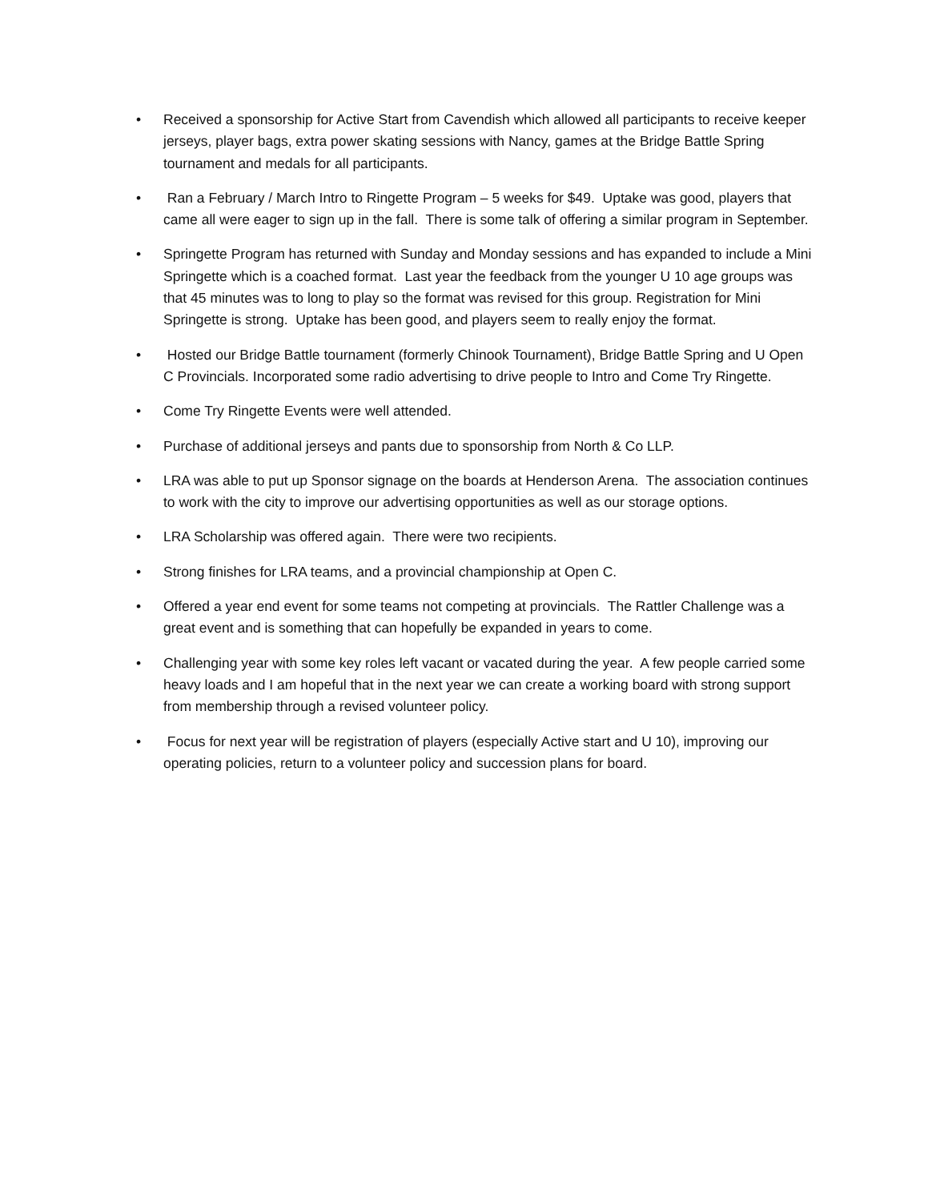• Received a sponsorship for Active Start from Cavendish which allowed all participants to receive keeper jerseys, player bags, extra power skating sessions with Nancy, games at the Bridge Battle Spring tournament and medals for all participants.
• Ran a February / March Intro to Ringette Program – 5 weeks for $49. Uptake was good, players that came all were eager to sign up in the fall. There is some talk of offering a similar program in September.
• Springette Program has returned with Sunday and Monday sessions and has expanded to include a Mini Springette which is a coached format. Last year the feedback from the younger U 10 age groups was that 45 minutes was to long to play so the format was revised for this group. Registration for Mini Springette is strong. Uptake has been good, and players seem to really enjoy the format.
• Hosted our Bridge Battle tournament (formerly Chinook Tournament), Bridge Battle Spring and U Open C Provincials. Incorporated some radio advertising to drive people to Intro and Come Try Ringette.
• Come Try Ringette Events were well attended.
• Purchase of additional jerseys and pants due to sponsorship from North & Co LLP.
• LRA was able to put up Sponsor signage on the boards at Henderson Arena. The association continues to work with the city to improve our advertising opportunities as well as our storage options.
• LRA Scholarship was offered again. There were two recipients.
• Strong finishes for LRA teams, and a provincial championship at Open C.
• Offered a year end event for some teams not competing at provincials. The Rattler Challenge was a great event and is something that can hopefully be expanded in years to come.
• Challenging year with some key roles left vacant or vacated during the year. A few people carried some heavy loads and I am hopeful that in the next year we can create a working board with strong support from membership through a revised volunteer policy.
• Focus for next year will be registration of players (especially Active start and U 10), improving our operating policies, return to a volunteer policy and succession plans for board.